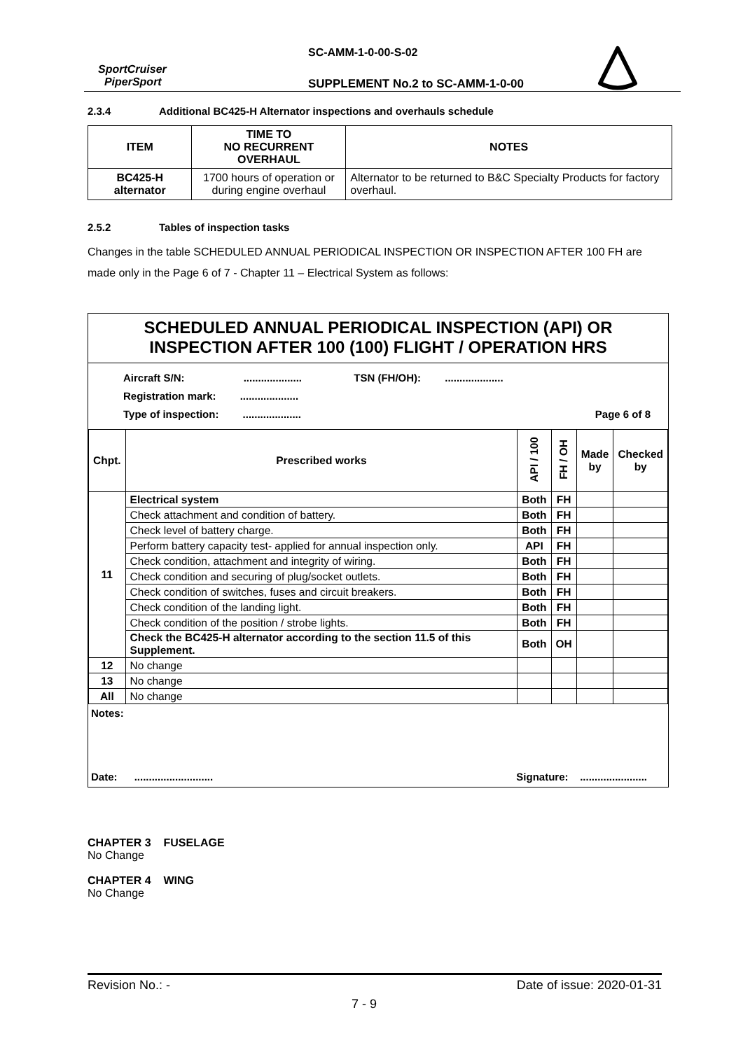SC-AMM-1-0-00-S-02
SportCruiser
PiperSport
SUPPLEMENT No.2 to SC-AMM-1-0-00
2.3.4 Additional BC425-H Alternator inspections and overhauls schedule
| ITEM | TIME TO NO RECURRENT OVERHAUL | NOTES |
| --- | --- | --- |
| BC425-H alternator | 1700 hours of operation or during engine overhaul | Alternator to be returned to B&C Specialty Products for factory overhaul. |
2.5.2 Tables of inspection tasks
Changes in the table SCHEDULED ANNUAL PERIODICAL INSPECTION OR INSPECTION AFTER 100 FH are made only in the Page 6 of 7 - Chapter 11 – Electrical System as follows:
SCHEDULED ANNUAL PERIODICAL INSPECTION (API) OR
INSPECTION AFTER 100 (100) FLIGHT / OPERATION HRS
Aircraft S/N: .................... TSN (FH/OH): ....................
Registration mark: ....................
Type of inspection: .................... Page 6 of 8
| Chpt. | Prescribed works | API / 100 | FH / OH | Made by | Checked by |
| --- | --- | --- | --- | --- | --- |
| 11 | Electrical system | Both | FH | | |
| | Check attachment and condition of battery. | Both | FH | | |
| | Check level of battery charge. | Both | FH | | |
| | Perform battery capacity test- applied for annual inspection only. | API | FH | | |
| | Check condition, attachment and integrity of wiring. | Both | FH | | |
| | Check condition and securing of plug/socket outlets. | Both | FH | | |
| | Check condition of switches, fuses and circuit breakers. | Both | FH | | |
| | Check condition of the landing light. | Both | FH | | |
| | Check condition of the position / strobe lights. | Both | FH | | |
| | Check the BC425-H alternator according to the section 11.5 of this Supplement. | Both | OH | | |
| 12 | No change | | | | |
| 13 | No change | | | | |
| All | No change | | | | |
Notes:
Date: ........................... Signature: .......................
CHAPTER 3 FUSELAGE
No Change
CHAPTER 4 WING
No Change
Revision No.: - Date of issue: 2020-01-31
7 - 9